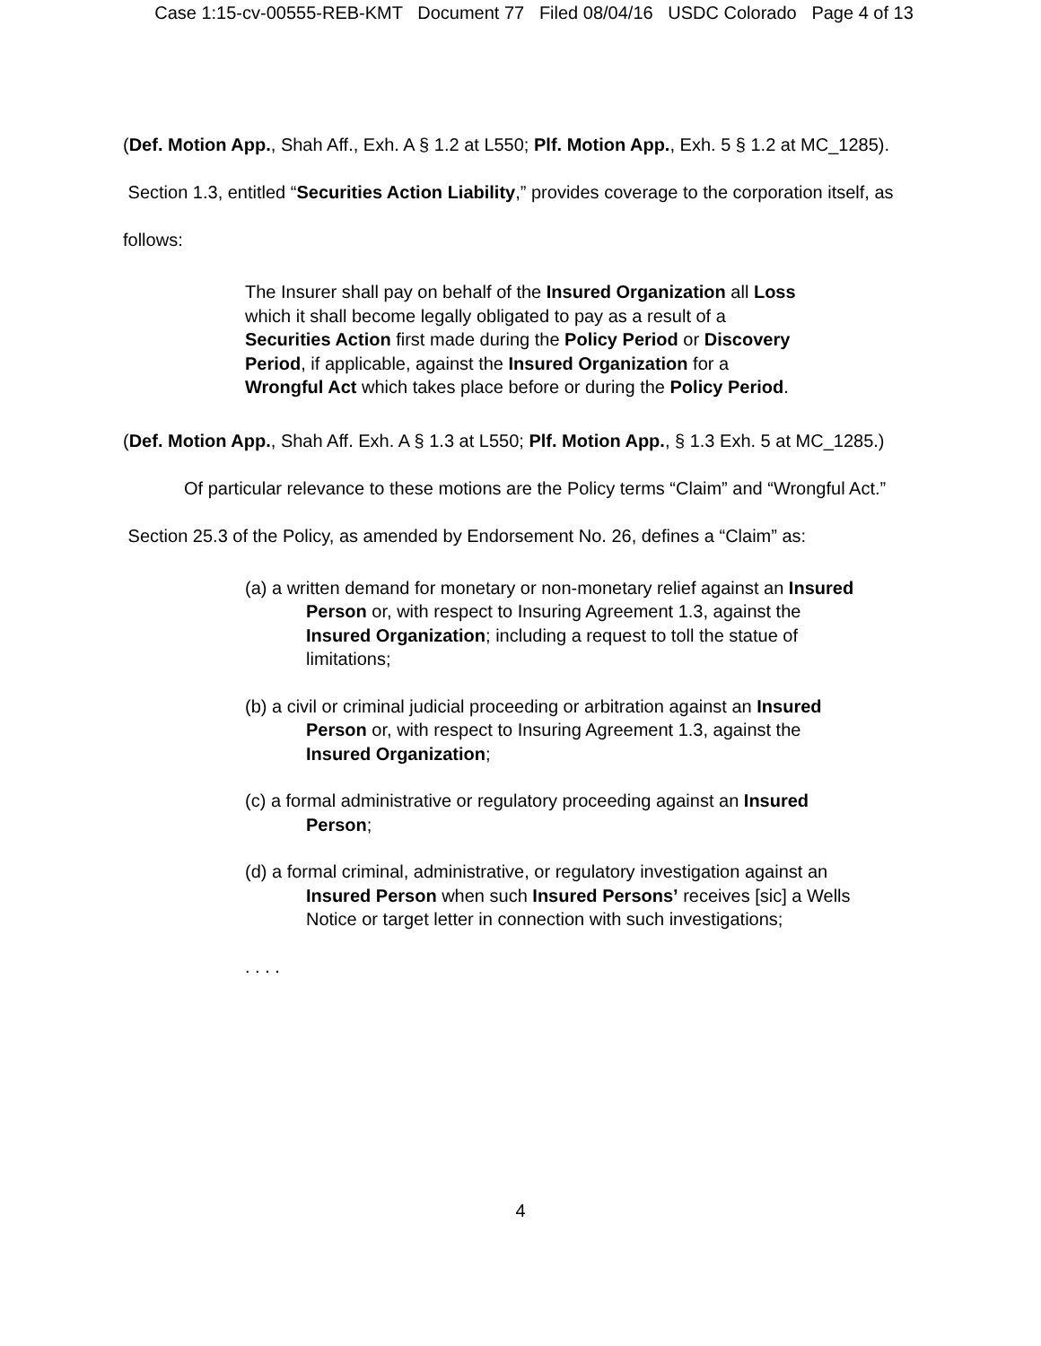Case 1:15-cv-00555-REB-KMT Document 77 Filed 08/04/16 USDC Colorado Page 4 of 13
(Def. Motion App., Shah Aff., Exh. A § 1.2 at L550; Plf. Motion App., Exh. 5 § 1.2 at MC_1285). Section 1.3, entitled “Securities Action Liability,” provides coverage to the corporation itself, as follows:
The Insurer shall pay on behalf of the Insured Organization all Loss which it shall become legally obligated to pay as a result of a Securities Action first made during the Policy Period or Discovery Period, if applicable, against the Insured Organization for a Wrongful Act which takes place before or during the Policy Period.
(Def. Motion App., Shah Aff. Exh. A § 1.3 at L550; Plf. Motion App., § 1.3 Exh. 5 at MC_1285.)
Of particular relevance to these motions are the Policy terms “Claim” and “Wrongful Act.” Section 25.3 of the Policy, as amended by Endorsement No. 26, defines a “Claim” as:
(a) a written demand for monetary or non-monetary relief against an Insured Person or, with respect to Insuring Agreement 1.3, against the Insured Organization; including a request to toll the statue of limitations;
(b) a civil or criminal judicial proceeding or arbitration against an Insured Person or, with respect to Insuring Agreement 1.3, against the Insured Organization;
(c) a formal administrative or regulatory proceeding against an Insured Person;
(d) a formal criminal, administrative, or regulatory investigation against an Insured Person when such Insured Persons’ receives [sic] a Wells Notice or target letter in connection with such investigations;
. . . .
4